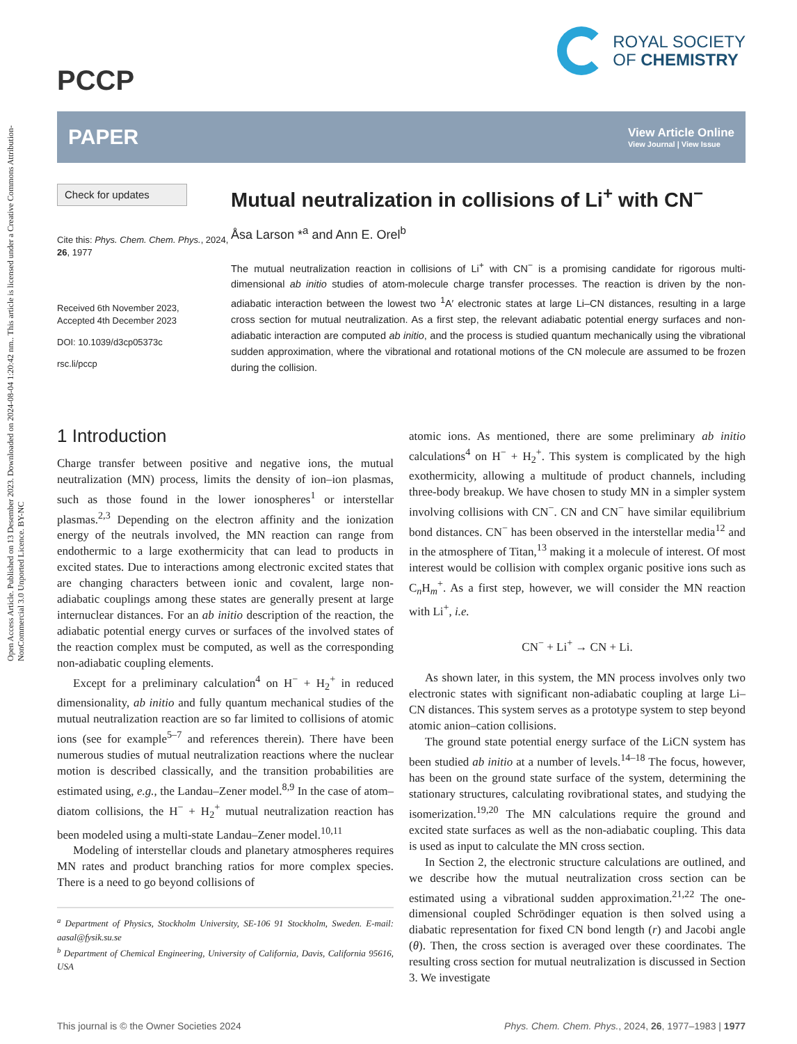Open Access Article. Published on 13 Desember 2023. Downloaded on 2024-08-04 1:20:42 nm.. This article is licensed under a Creative Commons Attribution-NonCommercial 3.0 Unported Licence. BY-NC
PCCP
ROYAL SOCIETY
OF CHEMISTRY
PAPER
View Article Online
View Journal | View Issue
Check for updates
Cite this: Phys. Chem. Chem. Phys., 2024, 26, 1977
Received 6th November 2023,
Accepted 4th December 2023
DOI: 10.1039/d3cp05373c
rsc.li/pccp
Mutual neutralization in collisions of Li<sup>+</sup> with CN<sup>−</sup>
Åsa Larson *<sup>a</sup> and Ann E. Orel<sup>b</sup>
The mutual neutralization reaction in collisions of Li<sup>+</sup> with CN<sup>−</sup> is a promising candidate for rigorous multi-dimensional ab initio studies of atom-molecule charge transfer processes. The reaction is driven by the non-adiabatic interaction between the lowest two <sup>1</sup>A′ electronic states at large Li–CN distances, resulting in a large cross section for mutual neutralization. As a first step, the relevant adiabatic potential energy surfaces and non-adiabatic interaction are computed ab initio, and the process is studied quantum mechanically using the vibrational sudden approximation, where the vibrational and rotational motions of the CN molecule are assumed to be frozen during the collision.
1 Introduction
Charge transfer between positive and negative ions, the mutual neutralization (MN) process, limits the density of ion–ion plasmas, such as those found in the lower ionospheres<sup>1</sup> or interstellar plasmas.<sup>2,3</sup> Depending on the electron affinity and the ionization energy of the neutrals involved, the MN reaction can range from endothermic to a large exothermicity that can lead to products in excited states. Due to interactions among electronic excited states that are changing characters between ionic and covalent, large non-adiabatic couplings among these states are generally present at large internuclear distances. For an ab initio description of the reaction, the adiabatic potential energy curves or surfaces of the involved states of the reaction complex must be computed, as well as the corresponding non-adiabatic coupling elements.
Except for a preliminary calculation<sup>4</sup> on H<sup>−</sup> + H<sub>2</sub><sup>+</sup> in reduced dimensionality, ab initio and fully quantum mechanical studies of the mutual neutralization reaction are so far limited to collisions of atomic ions (see for example<sup>5–7</sup> and references therein). There have been numerous studies of mutual neutralization reactions where the nuclear motion is described classically, and the transition probabilities are estimated using, e.g., the Landau–Zener model.<sup>8,9</sup> In the case of atom–diatom collisions, the H<sup>−</sup> + H<sub>2</sub><sup>+</sup> mutual neutralization reaction has been modeled using a multi-state Landau–Zener model.<sup>10,11</sup>
Modeling of interstellar clouds and planetary atmospheres requires MN rates and product branching ratios for more complex species. There is a need to go beyond collisions of
<sup>a</sup> Department of Physics, Stockholm University, SE-106 91 Stockholm, Sweden. E-mail: aasal@fysik.su.se
<sup>b</sup> Department of Chemical Engineering, University of California, Davis, California 95616, USA
atomic ions. As mentioned, there are some preliminary ab initio calculations<sup>4</sup> on H<sup>−</sup> + H<sub>2</sub><sup>+</sup>. This system is complicated by the high exothermicity, allowing a multitude of product channels, including three-body breakup. We have chosen to study MN in a simpler system involving collisions with CN<sup>−</sup>. CN and CN<sup>−</sup> have similar equilibrium bond distances. CN<sup>−</sup> has been observed in the interstellar media<sup>12</sup> and in the atmosphere of Titan,<sup>13</sup> making it a molecule of interest. Of most interest would be collision with complex organic positive ions such as C<sub>n</sub>H<sub>m</sub><sup>+</sup>. As a first step, however, we will consider the MN reaction with Li<sup>+</sup>, i.e.
CN<sup>−</sup> + Li<sup>+</sup> → CN + Li.
As shown later, in this system, the MN process involves only two electronic states with significant non-adiabatic coupling at large Li–CN distances. This system serves as a prototype system to step beyond atomic anion–cation collisions.
The ground state potential energy surface of the LiCN system has been studied ab initio at a number of levels.<sup>14–18</sup> The focus, however, has been on the ground state surface of the system, determining the stationary structures, calculating rovibrational states, and studying the isomerization.<sup>19,20</sup> The MN calculations require the ground and excited state surfaces as well as the non-adiabatic coupling. This data is used as input to calculate the MN cross section.
In Section 2, the electronic structure calculations are outlined, and we describe how the mutual neutralization cross section can be estimated using a vibrational sudden approximation.<sup>21,22</sup> The one-dimensional coupled Schrödinger equation is then solved using a diabatic representation for fixed CN bond length (r) and Jacobi angle (θ). Then, the cross section is averaged over these coordinates. The resulting cross section for mutual neutralization is discussed in Section 3. We investigate
This journal is © the Owner Societies 2024 Phys. Chem. Chem. Phys., 2024, 26, 1977–1983 | 1977